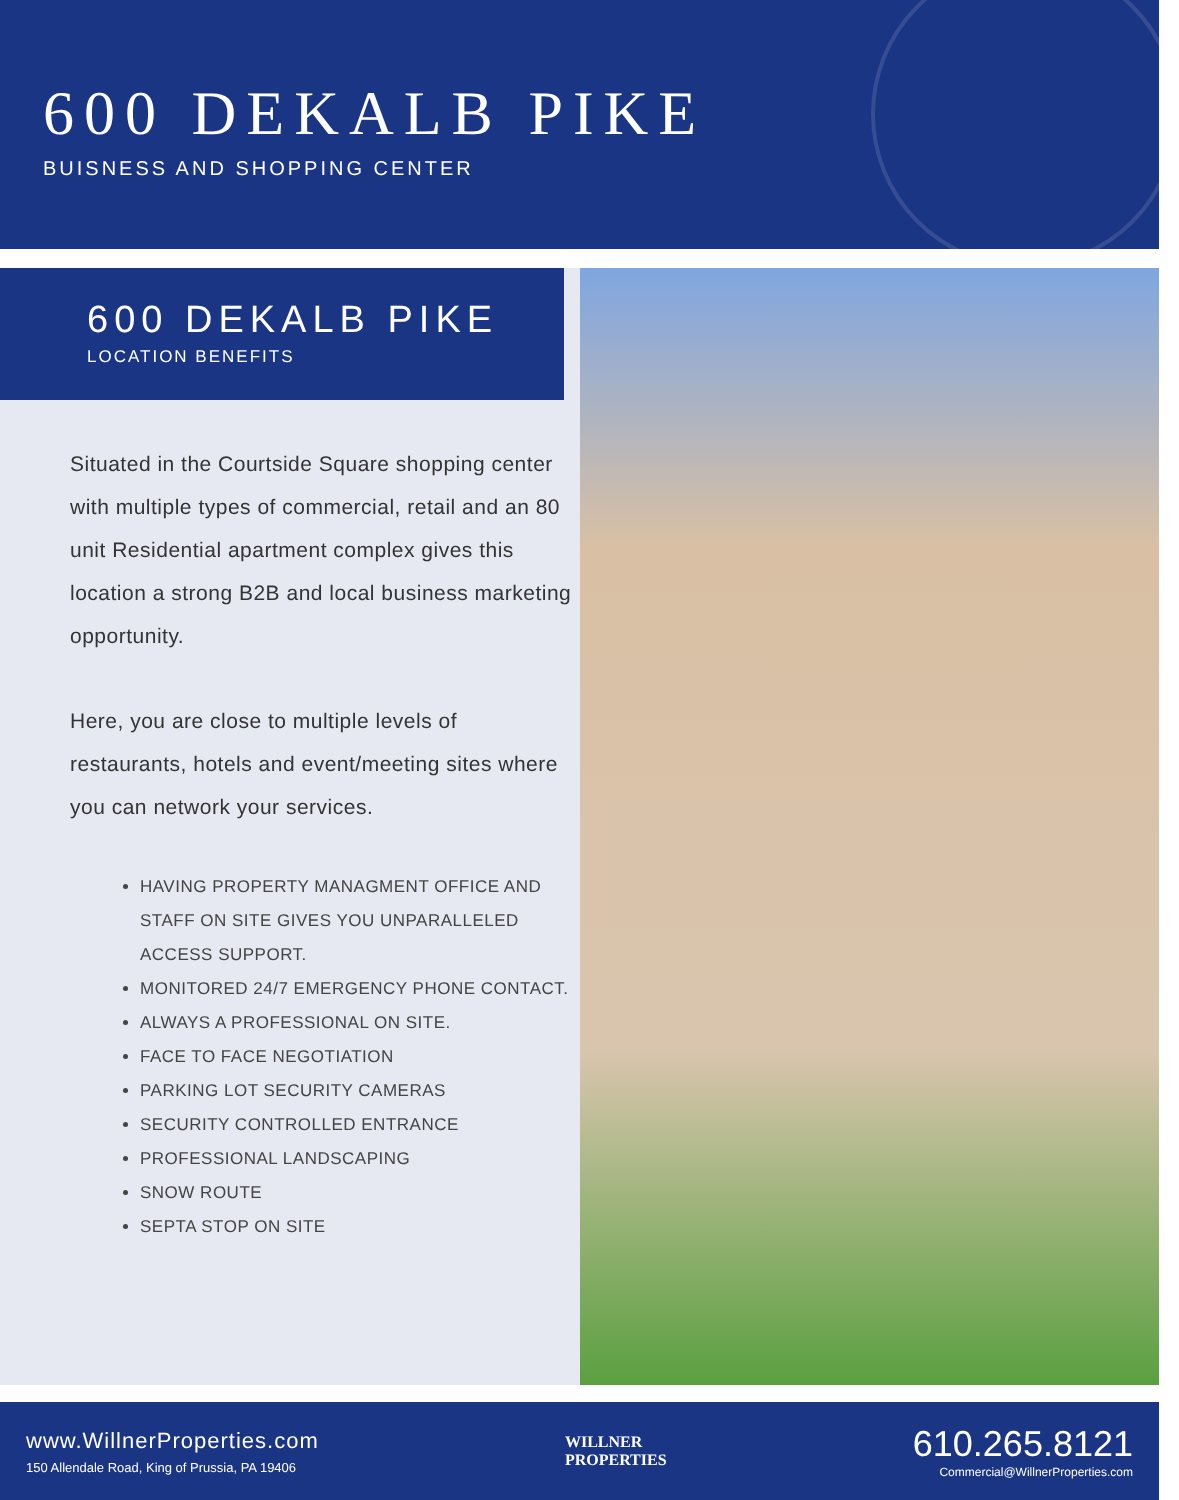600 DEKALB PIKE
BUISNESS AND SHOPPING CENTER
600 DEKALB PIKE
LOCATION BENEFITS
Situated in the Courtside Square shopping center with multiple types of commercial, retail and an 80 unit Residential apartment complex gives this location a strong B2B and local business marketing opportunity.
Here, you are close to multiple levels of restaurants, hotels and event/meeting sites where you can network your services.
HAVING PROPERTY MANAGMENT OFFICE AND STAFF ON SITE GIVES YOU UNPARALLELED ACCESS SUPPORT.
MONITORED 24/7 EMERGENCY PHONE CONTACT.
ALWAYS A PROFESSIONAL ON SITE.
FACE TO FACE NEGOTIATION
PARKING LOT SECURITY CAMERAS
SECURITY CONTROLLED ENTRANCE
PROFESSIONAL LANDSCAPING
SNOW ROUTE
SEPTA STOP ON SITE
www.WillnerProperties.com
150 Allendale Road, King of Prussia, PA 19406
WILLNER
PROPERTIES
610.265.8121
Commercial@WillnerProperties.com